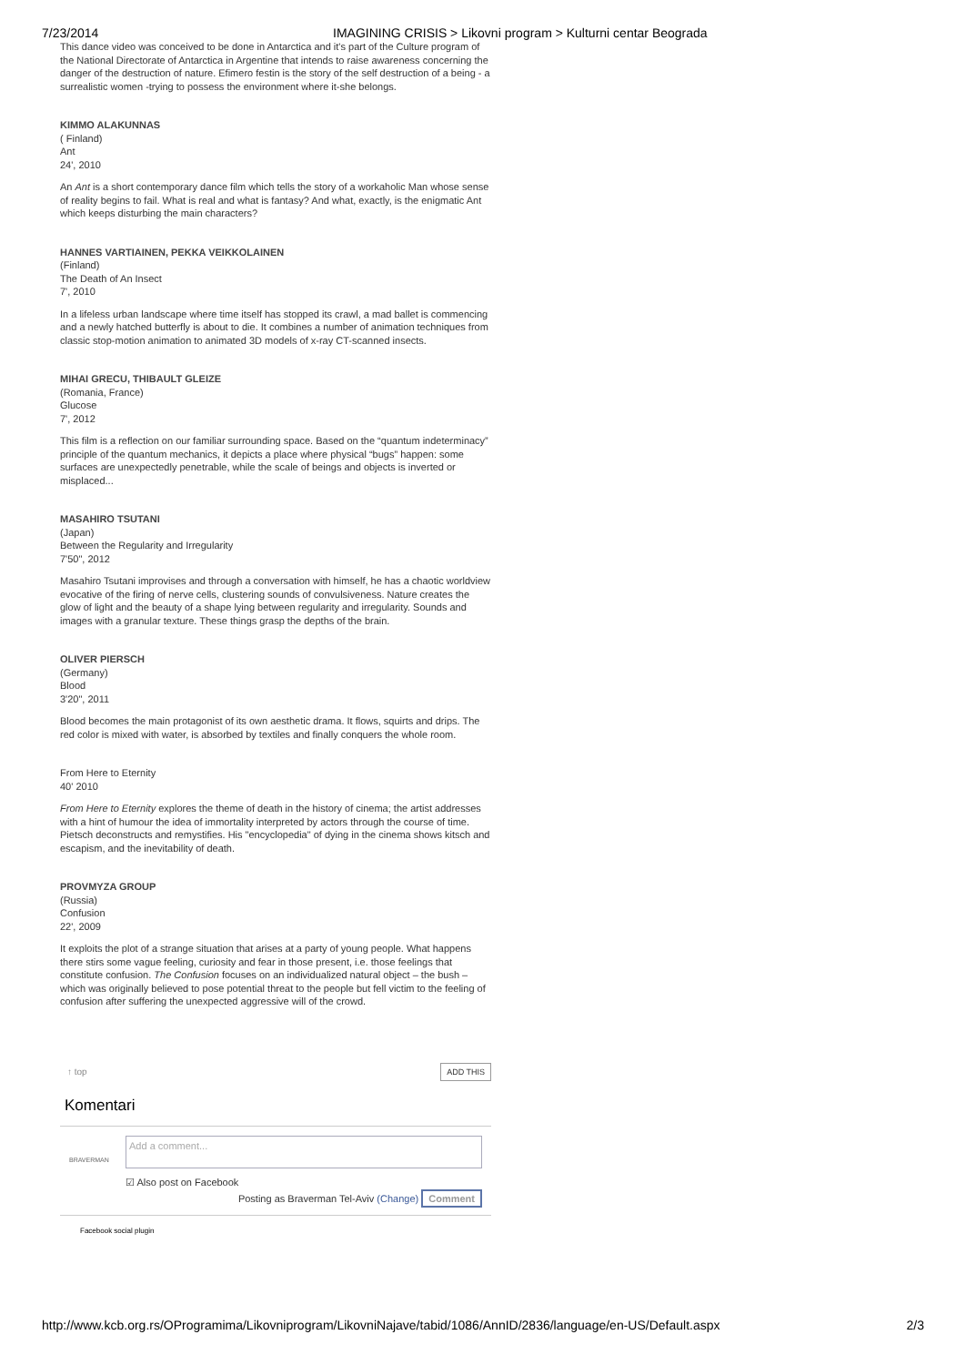7/23/2014 IMAGINING CRISIS > Likovni program > Kulturni centar Beograda
This dance video was conceived to be done in Antarctica and it's part of the Culture program of the National Directorate of Antarctica in Argentine that intends to raise awareness concerning the danger of the destruction of nature. Efimero festin is the story of the self destruction of a being - a surrealistic women -trying to possess the environment where it-she belongs.
KIMMO ALAKUNNAS
( Finland)
Ant
24', 2010
An Ant is a short contemporary dance film which tells the story of a workaholic Man whose sense of reality begins to fail. What is real and what is fantasy? And what, exactly, is the enigmatic Ant which keeps disturbing the main characters?
HANNES VARTIAINEN, PEKKA VEIKKOLAINEN
(Finland)
The Death of An Insect
7', 2010
In a lifeless urban landscape where time itself has stopped its crawl, a mad ballet is commencing and a newly hatched butterfly is about to die. It combines a number of animation techniques from classic stop-motion animation to animated 3D models of x-ray CT-scanned insects.
MIHAI GRECU, THIBAULT GLEIZE
(Romania, France)
Glucose
7', 2012
This film is a reflection on our familiar surrounding space. Based on the “quantum indeterminacy” principle of the quantum mechanics, it depicts a place where physical “bugs” happen: some surfaces are unexpectedly penetrable, while the scale of beings and objects is inverted or misplaced...
MASAHIRO TSUTANI
(Japan)
Between the Regularity and Irregularity
7'50", 2012
Masahiro Tsutani improvises and through a conversation with himself, he has a chaotic worldview evocative of the firing of nerve cells, clustering sounds of convulsiveness. Nature creates the glow of light and the beauty of a shape lying between regularity and irregularity. Sounds and images with a granular texture. These things grasp the depths of the brain.
OLIVER PIERSCH
(Germany)
Blood
3'20", 2011
Blood becomes the main protagonist of its own aesthetic drama. It flows, squirts and drips. The red color is mixed with water, is absorbed by textiles and finally conquers the whole room.
From Here to Eternity
40' 2010
From Here to Eternity explores the theme of death in the history of cinema; the artist addresses with a hint of humour the idea of immortality interpreted by actors through the course of time. Pietsch deconstructs and remystifies. His "encyclopedia" of dying in the cinema shows kitsch and escapism, and the inevitability of death.
PROVMYZA GROUP
(Russia)
Confusion
22', 2009
It exploits the plot of a strange situation that arises at a party of young people. What happens there stirs some vague feeling, curiosity and fear in those present, i.e. those feelings that constitute confusion. The Confusion focuses on an individualized natural object – the bush – which was originally believed to pose potential threat to the people but fell victim to the feeling of confusion after suffering the unexpected aggressive will of the crowd.
↑ top ADD THIS
Komentari
BRAVERMAN
Add a comment...
☑ Also post on Facebook
Posting as Braverman Tel-Aviv (Change) Comment
Facebook social plugin
http://www.kcb.org.rs/OProgramima/Likovniprogram/LikovniNajave/tabid/1086/AnnID/2836/language/en-US/Default.aspx 2/3